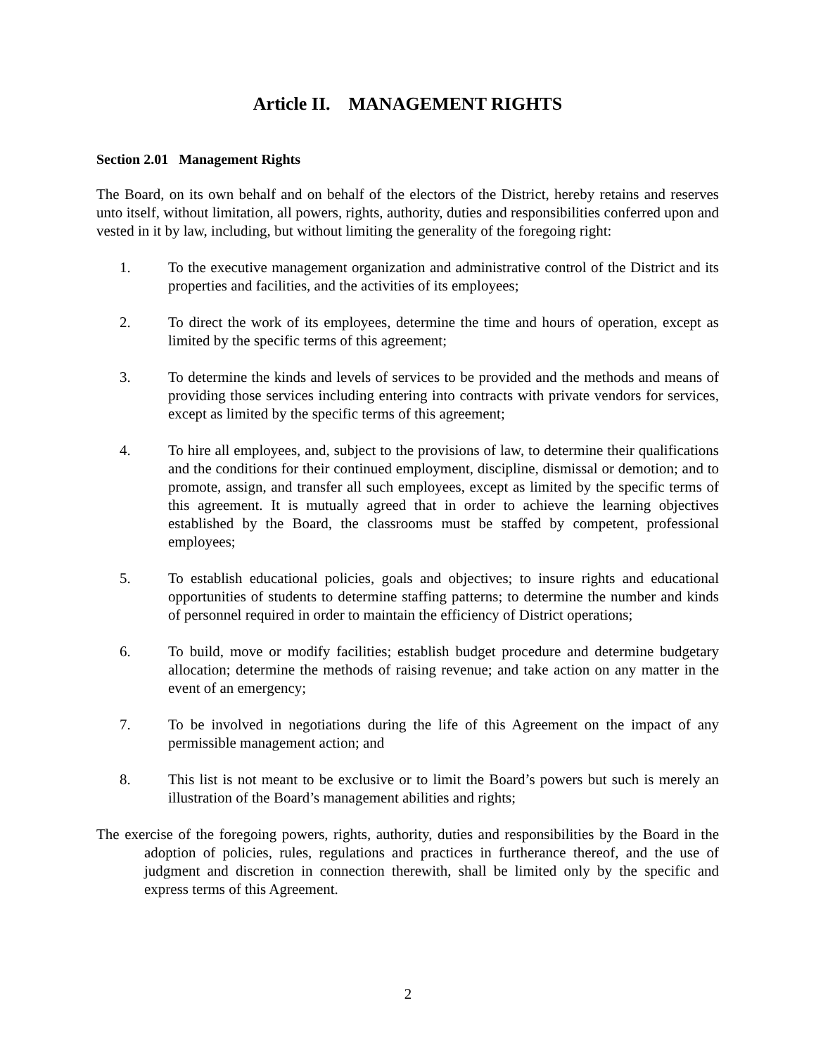Article II. MANAGEMENT RIGHTS
Section 2.01 Management Rights
The Board, on its own behalf and on behalf of the electors of the District, hereby retains and reserves unto itself, without limitation, all powers, rights, authority, duties and responsibilities conferred upon and vested in it by law, including, but without limiting the generality of the foregoing right:
1. To the executive management organization and administrative control of the District and its properties and facilities, and the activities of its employees;
2. To direct the work of its employees, determine the time and hours of operation, except as limited by the specific terms of this agreement;
3. To determine the kinds and levels of services to be provided and the methods and means of providing those services including entering into contracts with private vendors for services, except as limited by the specific terms of this agreement;
4. To hire all employees, and, subject to the provisions of law, to determine their qualifications and the conditions for their continued employment, discipline, dismissal or demotion; and to promote, assign, and transfer all such employees, except as limited by the specific terms of this agreement. It is mutually agreed that in order to achieve the learning objectives established by the Board, the classrooms must be staffed by competent, professional employees;
5. To establish educational policies, goals and objectives; to insure rights and educational opportunities of students to determine staffing patterns; to determine the number and kinds of personnel required in order to maintain the efficiency of District operations;
6. To build, move or modify facilities; establish budget procedure and determine budgetary allocation; determine the methods of raising revenue; and take action on any matter in the event of an emergency;
7. To be involved in negotiations during the life of this Agreement on the impact of any permissible management action; and
8. This list is not meant to be exclusive or to limit the Board’s powers but such is merely an illustration of the Board’s management abilities and rights;
The exercise of the foregoing powers, rights, authority, duties and responsibilities by the Board in the adoption of policies, rules, regulations and practices in furtherance thereof, and the use of judgment and discretion in connection therewith, shall be limited only by the specific and express terms of this Agreement.
2